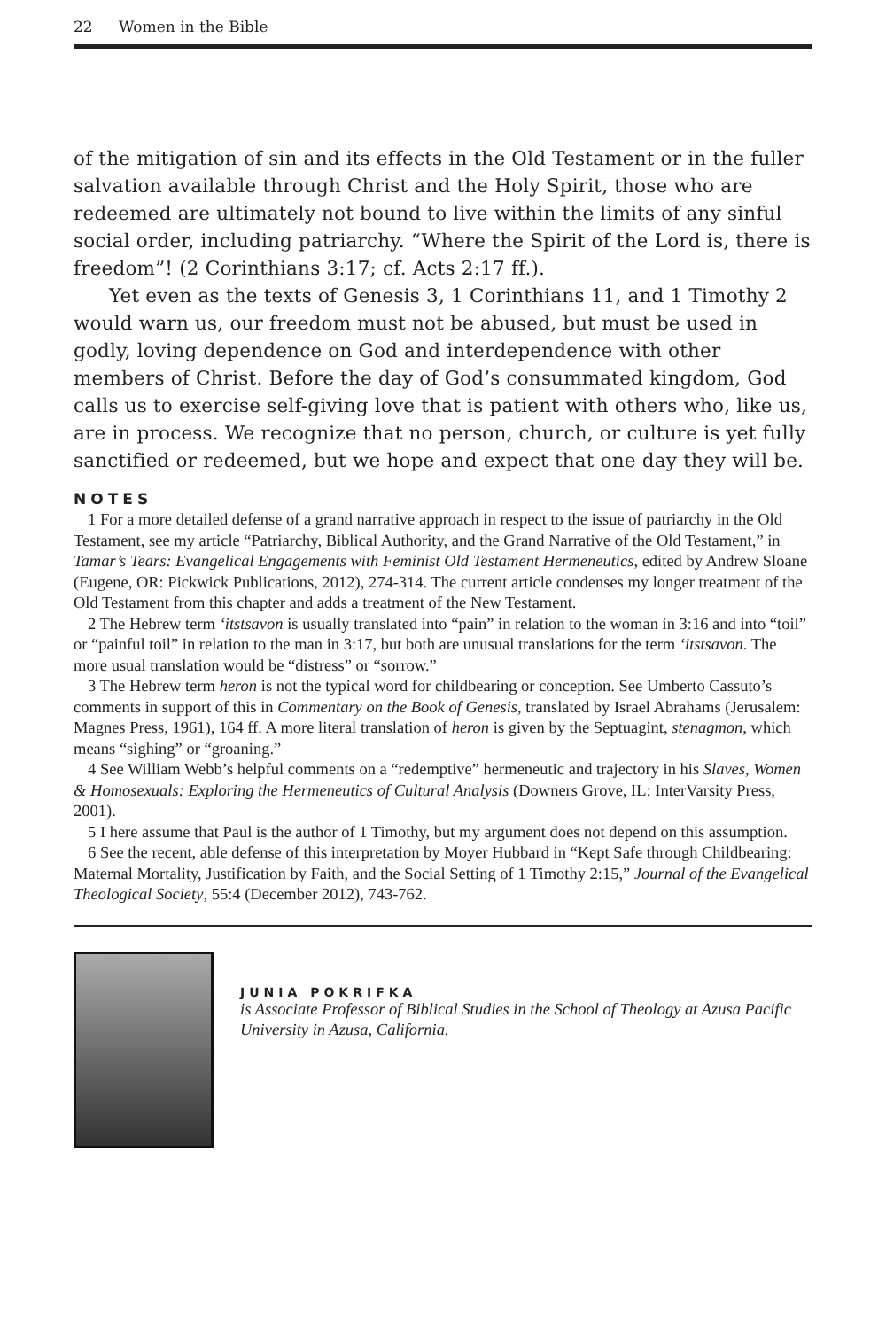22 Women in the Bible
of the mitigation of sin and its effects in the Old Testament or in the fuller salvation available through Christ and the Holy Spirit, those who are redeemed are ultimately not bound to live within the limits of any sinful social order, including patriarchy. “Where the Spirit of the Lord is, there is freedom”! (2 Corinthians 3:17; cf. Acts 2:17 ff.).
Yet even as the texts of Genesis 3, 1 Corinthians 11, and 1 Timothy 2 would warn us, our freedom must not be abused, but must be used in godly, loving dependence on God and interdependence with other members of Christ. Before the day of God’s consummated kingdom, God calls us to exercise self-giving love that is patient with others who, like us, are in process. We recognize that no person, church, or culture is yet fully sanctified or redeemed, but we hope and expect that one day they will be.
NOTES
1 For a more detailed defense of a grand narrative approach in respect to the issue of patriarchy in the Old Testament, see my article “Patriarchy, Biblical Authority, and the Grand Narrative of the Old Testament,” in Tamar’s Tears: Evangelical Engagements with Feminist Old Testament Hermeneutics, edited by Andrew Sloane (Eugene, OR: Pickwick Publications, 2012), 274-314. The current article condenses my longer treatment of the Old Testament from this chapter and adds a treatment of the New Testament.
2 The Hebrew term ‘itstsavon is usually translated into “pain” in relation to the woman in 3:16 and into “toil” or “painful toil” in relation to the man in 3:17, but both are unusual translations for the term ‘itstsavon. The more usual translation would be “distress” or “sorrow.”
3 The Hebrew term heron is not the typical word for childbearing or conception. See Umberto Cassuto’s comments in support of this in Commentary on the Book of Genesis, translated by Israel Abrahams (Jerusalem: Magnes Press, 1961), 164 ff. A more literal translation of heron is given by the Septuagint, stenagmon, which means “sighing” or “groaning.”
4 See William Webb’s helpful comments on a “redemptive” hermeneutic and trajectory in his Slaves, Women & Homosexuals: Exploring the Hermeneutics of Cultural Analysis (Downers Grove, IL: InterVarsity Press, 2001).
5 I here assume that Paul is the author of 1 Timothy, but my argument does not depend on this assumption.
6 See the recent, able defense of this interpretation by Moyer Hubbard in “Kept Safe through Childbearing: Maternal Mortality, Justification by Faith, and the Social Setting of 1 Timothy 2:15,” Journal of the Evangelical Theological Society, 55:4 (December 2012), 743-762.
JUNIA POKRIFKA
is Associate Professor of Biblical Studies in the School of Theology at Azusa Pacific University in Azusa, California.